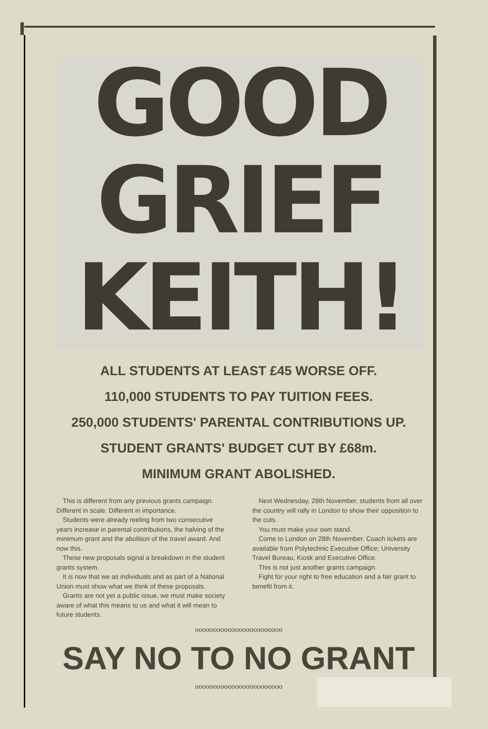GOOD
GRIEF
KEITH!
ALL STUDENTS AT LEAST £45 WORSE OFF.
110,000 STUDENTS TO PAY TUITION FEES.
250,000 STUDENTS' PARENTAL CONTRIBUTIONS UP.
STUDENT GRANTS' BUDGET CUT BY £68m.
MINIMUM GRANT ABOLISHED.
This is different from any previous grants campaign. Different in scale. Different in importance.
Students were already reeling from two consecutive years increase in parental contributions, the halving of the minimum grant and the abolition of the travel award. And now this.
These new proposals signal a breakdown in the student grants system.
It is now that we as individuals and as part of a National Union must show what we think of these proposals.
Grants are not yet a public issue, we must make society aware of what this means to us and what it will mean to future students.
Next Wednesday, 28th November, students from all over the country will rally in London to show their opposition to the cuts.
You must make your own stand.
Come to London on 28th November. Coach tickets are available from Polytechnic Executive Office; University Travel Bureau, Kiosk and Executive Office.
This is not just another grants campaign.
Fight for your right to free education and a fair grant to benefit from it.
oooooooooooooooooooooooo
SAY NO TO NO GRANT
oooooooooooooooooooooooo